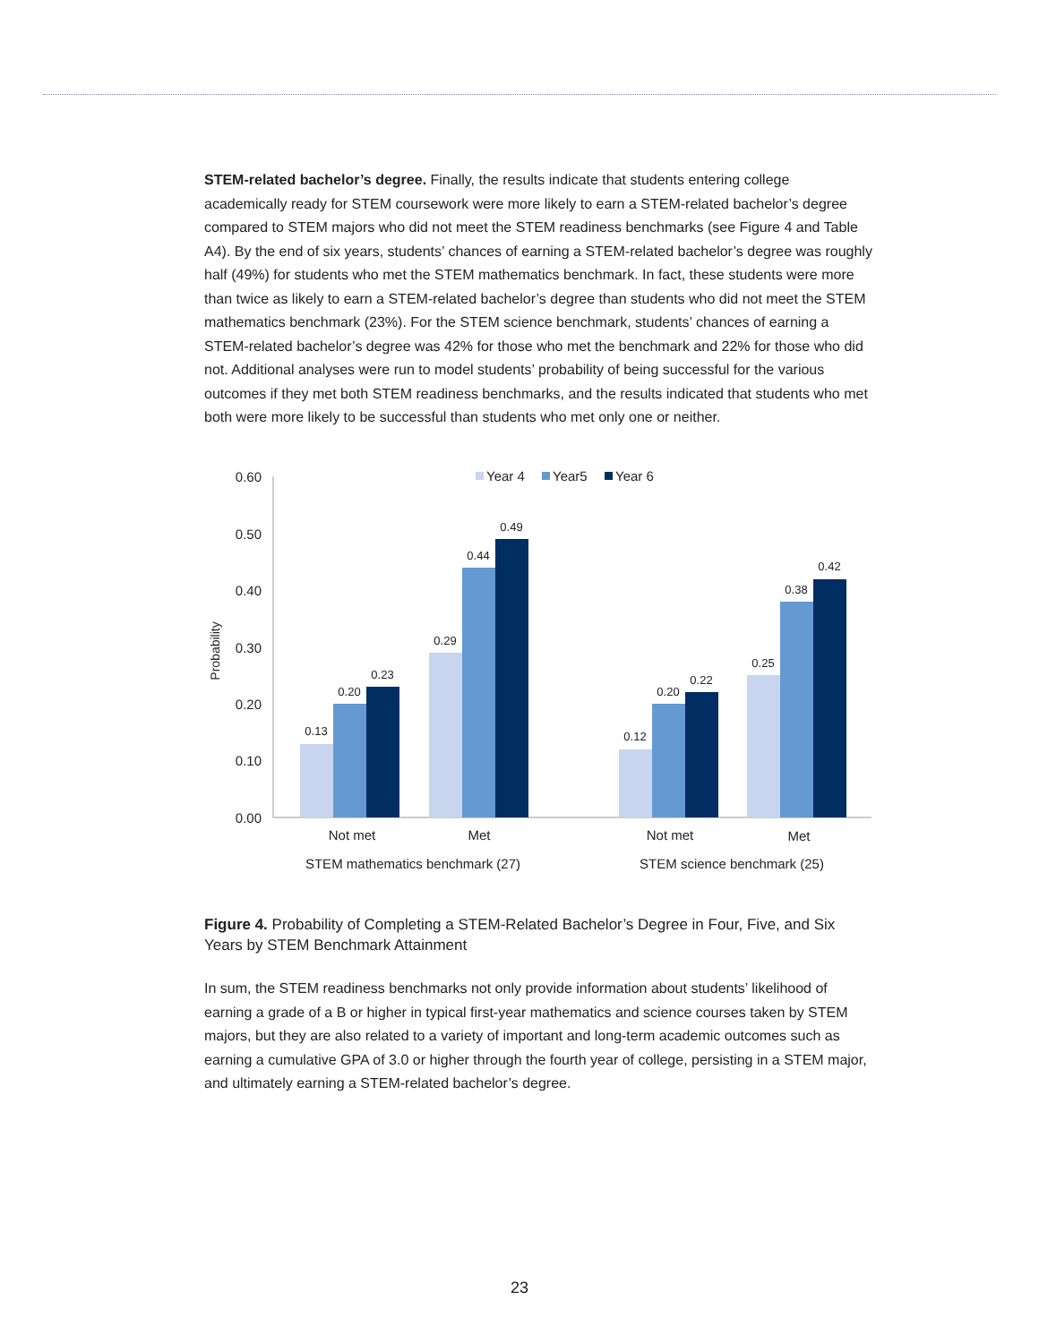STEM-related bachelor’s degree. Finally, the results indicate that students entering college academically ready for STEM coursework were more likely to earn a STEM-related bachelor’s degree compared to STEM majors who did not meet the STEM readiness benchmarks (see Figure 4 and Table A4). By the end of six years, students’ chances of earning a STEM-related bachelor’s degree was roughly half (49%) for students who met the STEM mathematics benchmark. In fact, these students were more than twice as likely to earn a STEM-related bachelor’s degree than students who did not meet the STEM mathematics benchmark (23%). For the STEM science benchmark, students’ chances of earning a STEM-related bachelor’s degree was 42% for those who met the benchmark and 22% for those who did not. Additional analyses were run to model students’ probability of being successful for the various outcomes if they met both STEM readiness benchmarks, and the results indicated that students who met both were more likely to be successful than students who met only one or neither.
0.60
0.50
0.40
0.30
0.20
0.10
0.00
Probability
Year 4
Year5
Year 6
0.13
0.20
0.23
0.29
0.44
0.49
0.12
0.20
0.22
0.25
0.38
0.42
Not met
Met
Not met
Met
STEM mathematics benchmark (27)
STEM science benchmark (25)
Figure 4. Probability of Completing a STEM-Related Bachelor’s Degree in Four, Five, and Six Years by STEM Benchmark Attainment
In sum, the STEM readiness benchmarks not only provide information about students’ likelihood of earning a grade of a B or higher in typical first-year mathematics and science courses taken by STEM majors, but they are also related to a variety of important and long-term academic outcomes such as earning a cumulative GPA of 3.0 or higher through the fourth year of college, persisting in a STEM major, and ultimately earning a STEM-related bachelor’s degree.
23